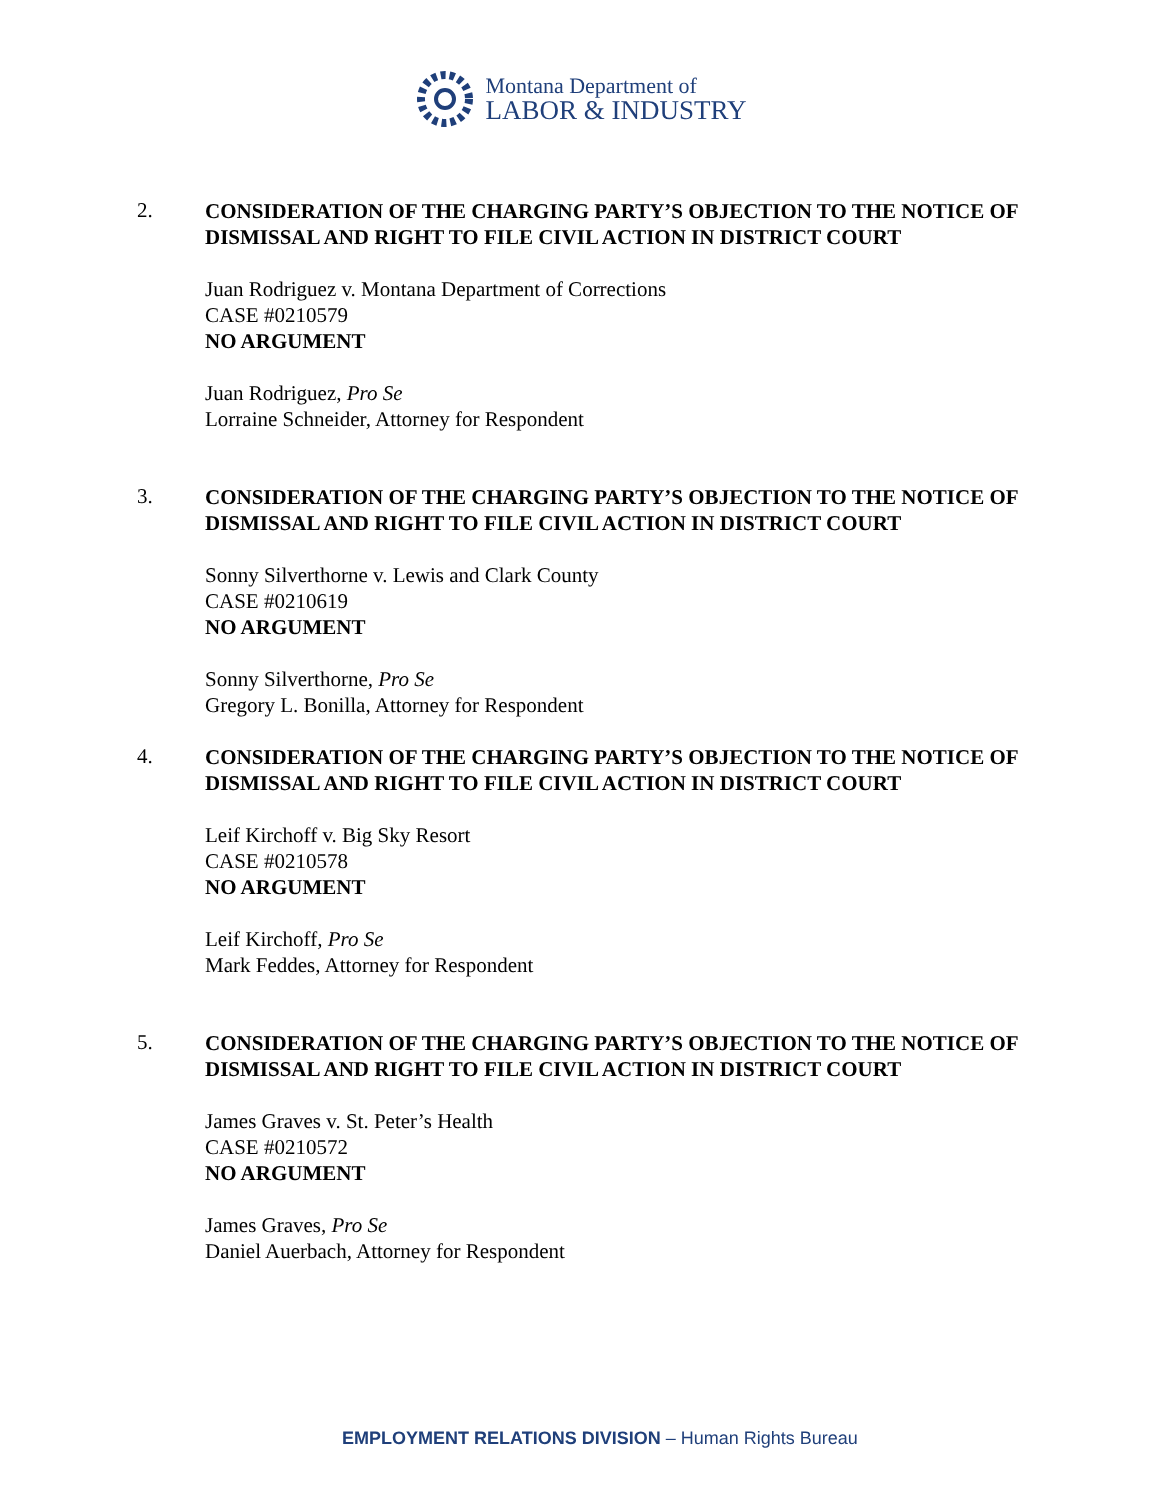Montana Department of
LABOR & INDUSTRY
2.
CONSIDERATION OF THE CHARGING PARTY’S OBJECTION TO THE NOTICE OF DISMISSAL AND RIGHT TO FILE CIVIL ACTION IN DISTRICT COURT
Juan Rodriguez v. Montana Department of Corrections
CASE #0210579
NO ARGUMENT
Juan Rodriguez, Pro Se
Lorraine Schneider, Attorney for Respondent
3.
CONSIDERATION OF THE CHARGING PARTY’S OBJECTION TO THE NOTICE OF DISMISSAL AND RIGHT TO FILE CIVIL ACTION IN DISTRICT COURT
Sonny Silverthorne v. Lewis and Clark County
CASE #0210619
NO ARGUMENT
Sonny Silverthorne, Pro Se
Gregory L. Bonilla, Attorney for Respondent
4.
CONSIDERATION OF THE CHARGING PARTY’S OBJECTION TO THE NOTICE OF DISMISSAL AND RIGHT TO FILE CIVIL ACTION IN DISTRICT COURT
Leif Kirchoff v. Big Sky Resort
CASE #0210578
NO ARGUMENT
Leif Kirchoff, Pro Se
Mark Feddes, Attorney for Respondent
5.
CONSIDERATION OF THE CHARGING PARTY’S OBJECTION TO THE NOTICE OF DISMISSAL AND RIGHT TO FILE CIVIL ACTION IN DISTRICT COURT
James Graves v. St. Peter’s Health
CASE #0210572
NO ARGUMENT
James Graves, Pro Se
Daniel Auerbach, Attorney for Respondent
EMPLOYMENT RELATIONS DIVISION – Human Rights Bureau